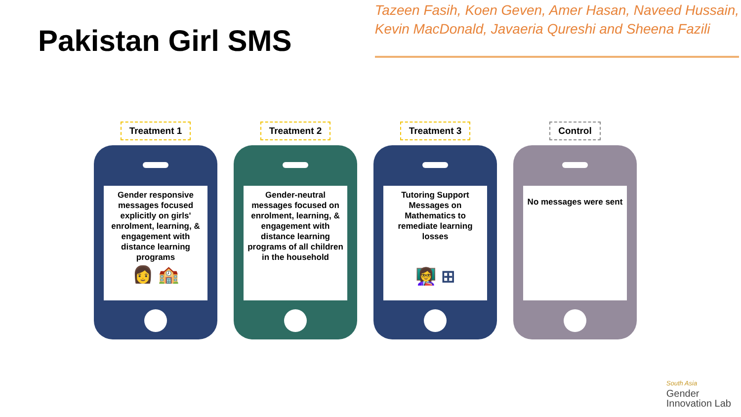Pakistan Girl SMS
Tazeen Fasih, Koen Geven, Amer Hasan, Naveed Hussain,
Kevin MacDonald, Javaeria Qureshi and Sheena Fazili
Treatment 1
Gender responsive messages focused explicitly on girls' enrolment, learning, & engagement with distance learning programs
👩 🏫
Treatment 2
Gender-neutral messages focused on enrolment, learning, & engagement with distance learning programs of all children in the household
Treatment 3
Tutoring Support Messages on Mathematics to remediate learning losses
👩‍🏫 ⊞
Control
No messages were sent
South Asia
Gender
Innovation Lab